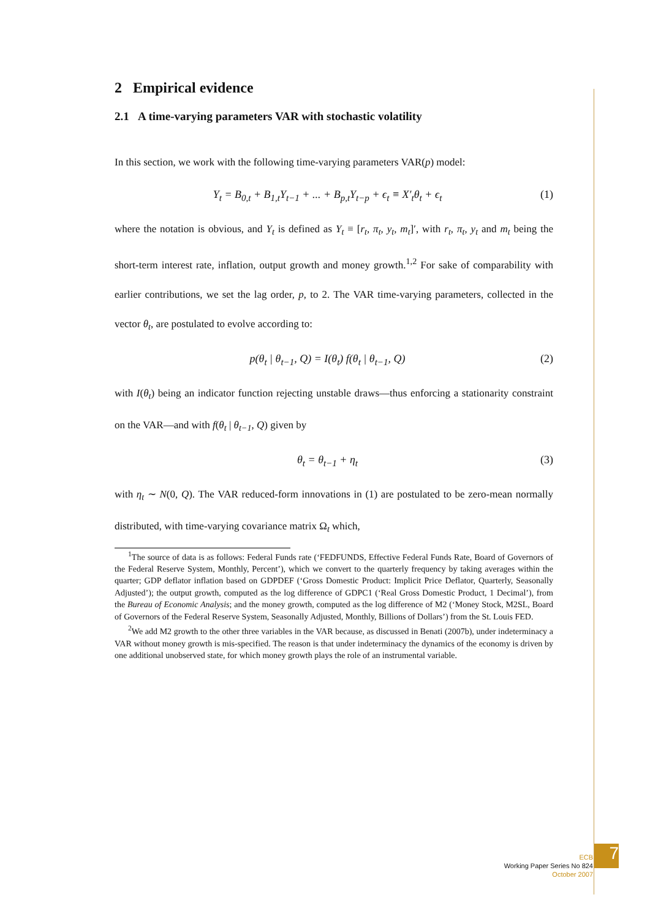2 Empirical evidence
2.1 A time-varying parameters VAR with stochastic volatility
In this section, we work with the following time-varying parameters VAR(p) model:
Y<sub>t</sub> = B<sub>0,t</sub> + B<sub>1,t</sub>Y<sub>t−1</sub> + ... + B<sub>p,t</sub>Y<sub>t−p</sub> + ϵ<sub>t</sub> ≡ X′<sub>t</sub>θ<sub>t</sub> + ϵ<sub>t</sub> (1)
where the notation is obvious, and Y<sub>t</sub> is defined as Y<sub>t</sub> ≡ [r<sub>t</sub>, π<sub>t</sub>, y<sub>t</sub>, m<sub>t</sub>]′, with r<sub>t</sub>, π<sub>t</sub>, y<sub>t</sub> and m<sub>t</sub> being the short-term interest rate, inflation, output growth and money growth.<sup>1,2</sup> For sake of comparability with earlier contributions, we set the lag order, p, to 2. The VAR time-varying parameters, collected in the vector θ<sub>t</sub>, are postulated to evolve according to:
p(θ<sub>t</sub> | θ<sub>t−1</sub>, Q) = I(θ<sub>t</sub>) f(θ<sub>t</sub> | θ<sub>t−1</sub>, Q) (2)
with I(θ<sub>t</sub>) being an indicator function rejecting unstable draws—thus enforcing a stationarity constraint on the VAR—and with f(θ<sub>t</sub> | θ<sub>t−1</sub>, Q) given by
θ<sub>t</sub> = θ<sub>t−1</sub> + η<sub>t</sub> (3)
with η<sub>t</sub> ∼ N(0, Q). The VAR reduced-form innovations in (1) are postulated to be zero-mean normally distributed, with time-varying covariance matrix Ω<sub>t</sub> which,
<sup>1</sup> The source of data is as follows: Federal Funds rate (‘FEDFUNDS, Effective Federal Funds Rate, Board of Governors of the Federal Reserve System, Monthly, Percent’), which we convert to the quarterly frequency by taking averages within the quarter; GDP deflator inflation based on GDPDEF (‘Gross Domestic Product: Implicit Price Deflator, Quarterly, Seasonally Adjusted’); the output growth, computed as the log difference of GDPC1 (‘Real Gross Domestic Product, 1 Decimal’), from the Bureau of Economic Analysis; and the money growth, computed as the log difference of M2 (‘Money Stock, M2SL, Board of Governors of the Federal Reserve System, Seasonally Adjusted, Monthly, Billions of Dollars’) from the St. Louis FED.
<sup>2</sup> We add M2 growth to the other three variables in the VAR because, as discussed in Benati (2007b), under indeterminacy a VAR without money growth is mis-specified. The reason is that under indeterminacy the dynamics of the economy is driven by one additional unobserved state, for which money growth plays the role of an instrumental variable.
ECB
Working Paper Series No 824
October 2007
7